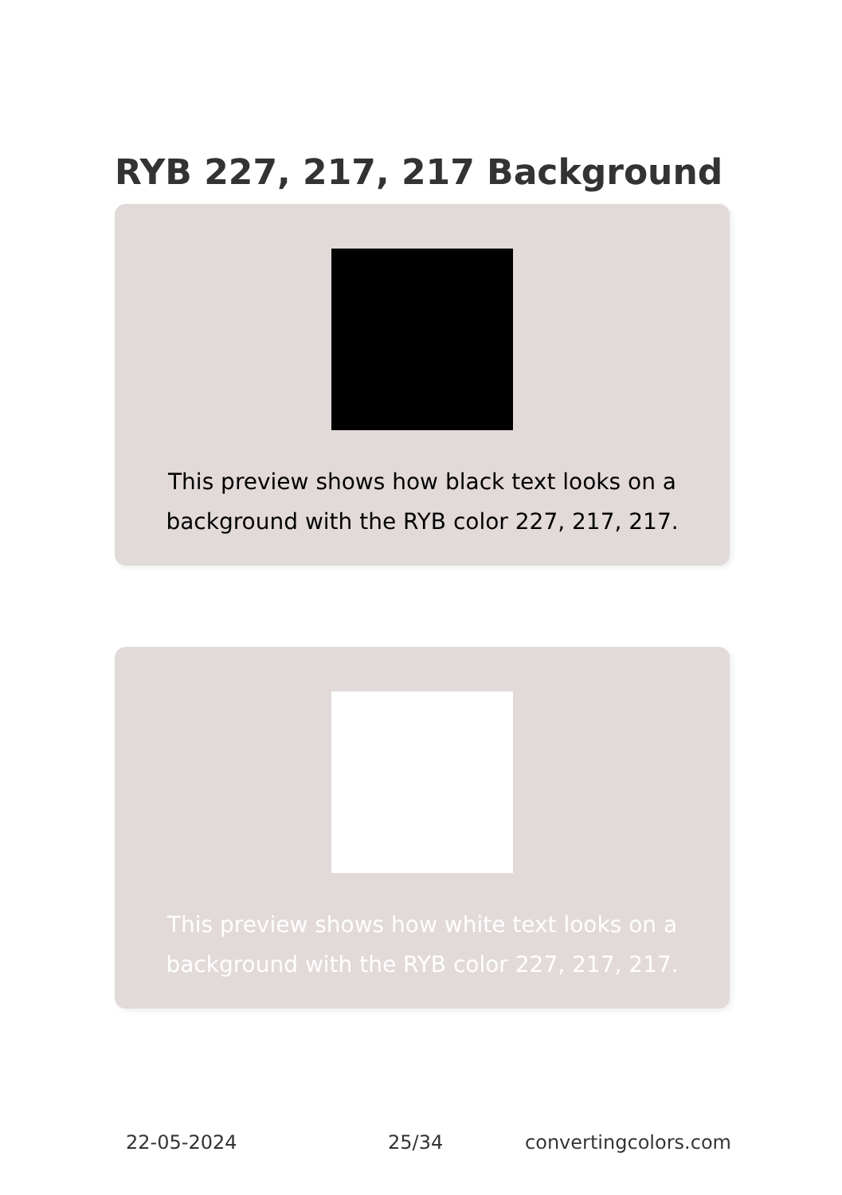RYB 227, 217, 217 Background
This preview shows how black text looks on a
background with the RYB color 227, 217, 217.
This preview shows how white text looks on a
background with the RYB color 227, 217, 217.
22-05-2024 25/34 convertingcolors.com